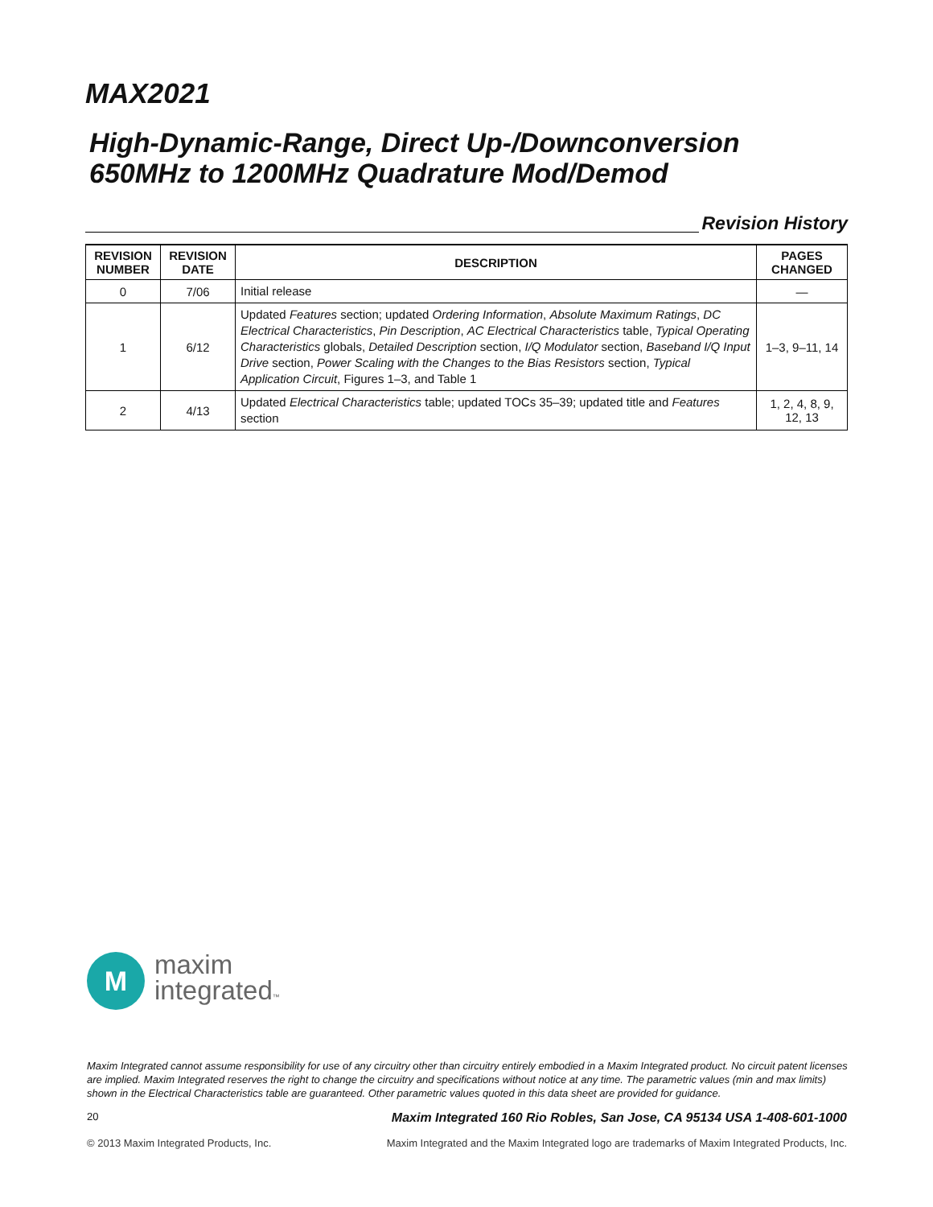MAX2021
High-Dynamic-Range, Direct Up-/Downconversion
650MHz to 1200MHz Quadrature Mod/Demod
Revision History
| REVISION NUMBER | REVISION DATE | DESCRIPTION | PAGES CHANGED |
| --- | --- | --- | --- |
| 0 | 7/06 | Initial release | — |
| 1 | 6/12 | Updated Features section; updated Ordering Information , Absolute Maximum Ratings , DC Electrical Characteristics , Pin Description , AC Electrical Characteristics table, Typical Operating Characteristics globals, Detailed Description section, I/Q Modulator section, Baseband I/Q Input Drive section, Power Scaling with the Changes to the Bias Resistors section, Typical Application Circuit , Figures 1–3, and Table 1 | 1–3, 9–11, 14 |
| 2 | 4/13 | Updated Electrical Characteristics table; updated TOCs 35–39; updated title and Features section | 1, 2, 4, 8, 9, 12, 13 |
M
maxim
integrated™
Maxim Integrated cannot assume responsibility for use of any circuitry other than circuitry entirely embodied in a Maxim Integrated product. No circuit patent licenses are implied. Maxim Integrated reserves the right to change the circuitry and specifications without notice at any time. The parametric values (min and max limits) shown in the Electrical Characteristics table are guaranteed. Other parametric values quoted in this data sheet are provided for guidance.
20 Maxim Integrated 160 Rio Robles, San Jose, CA 95134 USA 1-408-601-1000
© 2013 Maxim Integrated Products, Inc. Maxim Integrated and the Maxim Integrated logo are trademarks of Maxim Integrated Products, Inc.